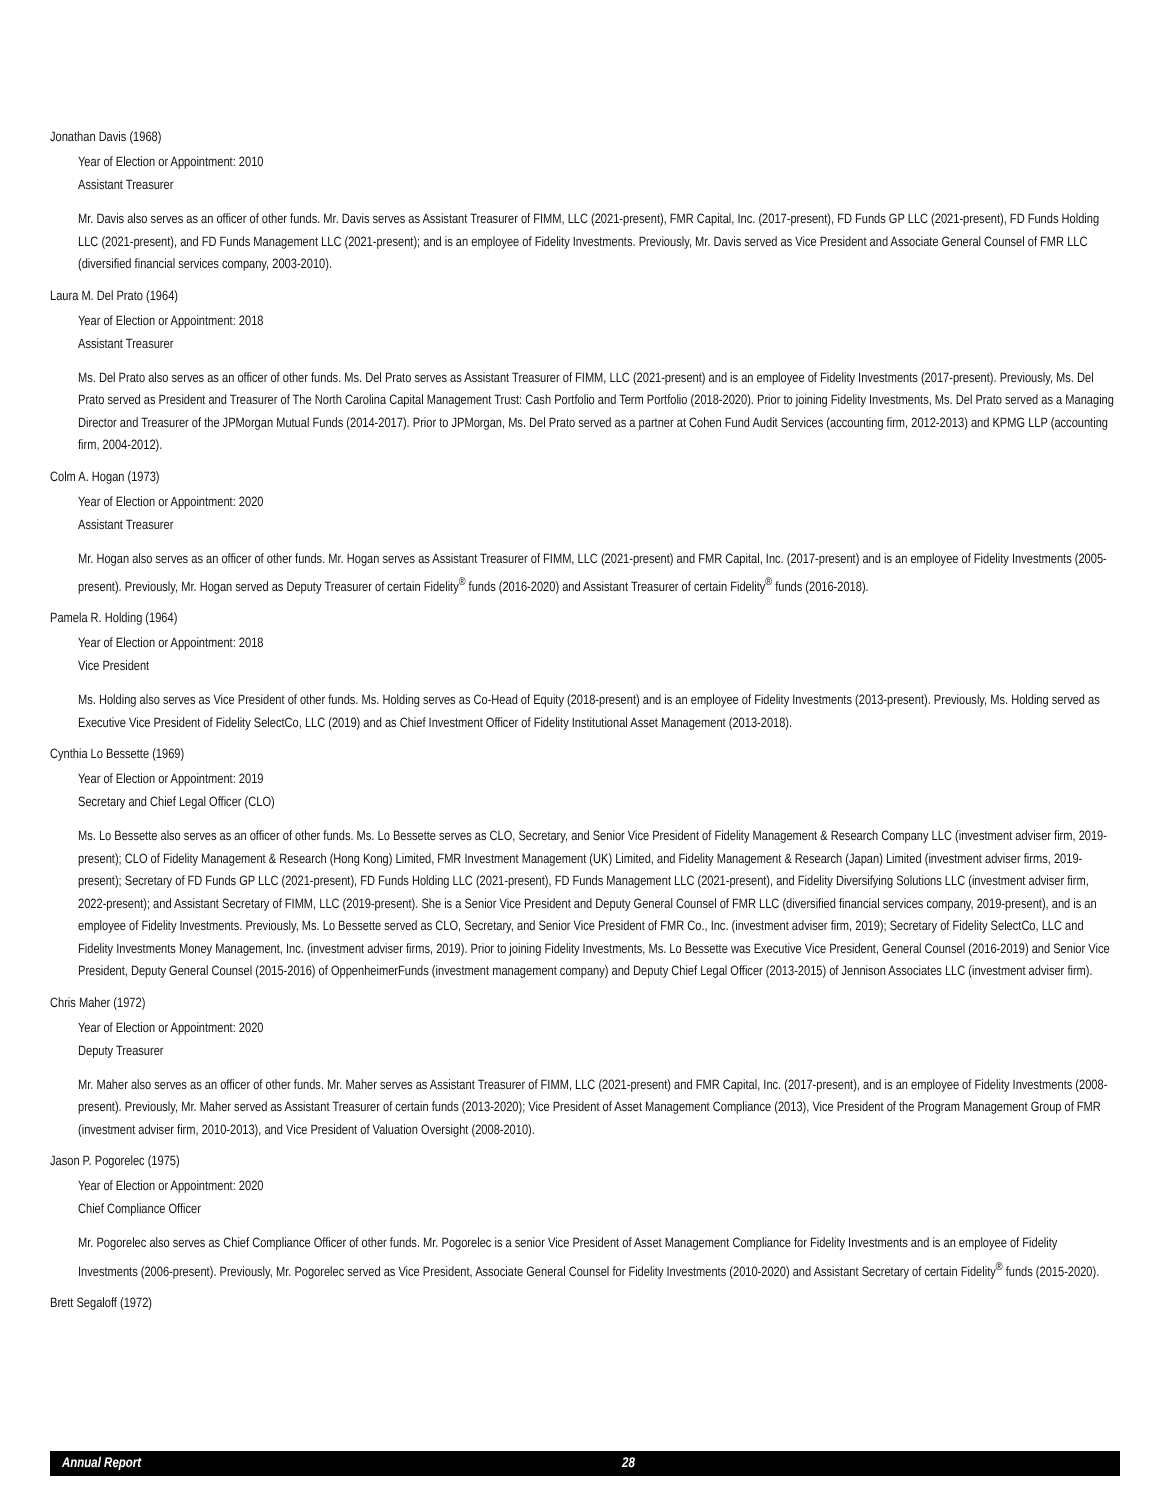Jonathan Davis (1968)
Year of Election or Appointment: 2010
Assistant Treasurer
Mr. Davis also serves as an officer of other funds. Mr. Davis serves as Assistant Treasurer of FIMM, LLC (2021-present), FMR Capital, Inc. (2017-present), FD Funds GP LLC (2021-present), FD Funds Holding LLC (2021-present), and FD Funds Management LLC (2021-present); and is an employee of Fidelity Investments. Previously, Mr. Davis served as Vice President and Associate General Counsel of FMR LLC (diversified financial services company, 2003-2010).
Laura M. Del Prato (1964)
Year of Election or Appointment: 2018
Assistant Treasurer
Ms. Del Prato also serves as an officer of other funds. Ms. Del Prato serves as Assistant Treasurer of FIMM, LLC (2021-present) and is an employee of Fidelity Investments (2017-present). Previously, Ms. Del Prato served as President and Treasurer of The North Carolina Capital Management Trust: Cash Portfolio and Term Portfolio (2018-2020). Prior to joining Fidelity Investments, Ms. Del Prato served as a Managing Director and Treasurer of the JPMorgan Mutual Funds (2014-2017). Prior to JPMorgan, Ms. Del Prato served as a partner at Cohen Fund Audit Services (accounting firm, 2012-2013) and KPMG LLP (accounting firm, 2004-2012).
Colm A. Hogan (1973)
Year of Election or Appointment: 2020
Assistant Treasurer
Mr. Hogan also serves as an officer of other funds. Mr. Hogan serves as Assistant Treasurer of FIMM, LLC (2021-present) and FMR Capital, Inc. (2017-present) and is an employee of Fidelity Investments (2005-present). Previously, Mr. Hogan served as Deputy Treasurer of certain Fidelity<sup>®</sup> funds (2016-2020) and Assistant Treasurer of certain Fidelity<sup>®</sup> funds (2016-2018).
Pamela R. Holding (1964)
Year of Election or Appointment: 2018
Vice President
Ms. Holding also serves as Vice President of other funds. Ms. Holding serves as Co-Head of Equity (2018-present) and is an employee of Fidelity Investments (2013-present). Previously, Ms. Holding served as Executive Vice President of Fidelity SelectCo, LLC (2019) and as Chief Investment Officer of Fidelity Institutional Asset Management (2013-2018).
Cynthia Lo Bessette (1969)
Year of Election or Appointment: 2019
Secretary and Chief Legal Officer (CLO)
Ms. Lo Bessette also serves as an officer of other funds. Ms. Lo Bessette serves as CLO, Secretary, and Senior Vice President of Fidelity Management & Research Company LLC (investment adviser firm, 2019-present); CLO of Fidelity Management & Research (Hong Kong) Limited, FMR Investment Management (UK) Limited, and Fidelity Management & Research (Japan) Limited (investment adviser firms, 2019-present); Secretary of FD Funds GP LLC (2021-present), FD Funds Holding LLC (2021-present), FD Funds Management LLC (2021-present), and Fidelity Diversifying Solutions LLC (investment adviser firm, 2022-present); and Assistant Secretary of FIMM, LLC (2019-present). She is a Senior Vice President and Deputy General Counsel of FMR LLC (diversified financial services company, 2019-present), and is an employee of Fidelity Investments. Previously, Ms. Lo Bessette served as CLO, Secretary, and Senior Vice President of FMR Co., Inc. (investment adviser firm, 2019); Secretary of Fidelity SelectCo, LLC and Fidelity Investments Money Management, Inc. (investment adviser firms, 2019). Prior to joining Fidelity Investments, Ms. Lo Bessette was Executive Vice President, General Counsel (2016-2019) and Senior Vice President, Deputy General Counsel (2015-2016) of OppenheimerFunds (investment management company) and Deputy Chief Legal Officer (2013-2015) of Jennison Associates LLC (investment adviser firm).
Chris Maher (1972)
Year of Election or Appointment: 2020
Deputy Treasurer
Mr. Maher also serves as an officer of other funds. Mr. Maher serves as Assistant Treasurer of FIMM, LLC (2021-present) and FMR Capital, Inc. (2017-present), and is an employee of Fidelity Investments (2008-present). Previously, Mr. Maher served as Assistant Treasurer of certain funds (2013-2020); Vice President of Asset Management Compliance (2013), Vice President of the Program Management Group of FMR (investment adviser firm, 2010-2013), and Vice President of Valuation Oversight (2008-2010).
Jason P. Pogorelec (1975)
Year of Election or Appointment: 2020
Chief Compliance Officer
Mr. Pogorelec also serves as Chief Compliance Officer of other funds. Mr. Pogorelec is a senior Vice President of Asset Management Compliance for Fidelity Investments and is an employee of Fidelity Investments (2006-present). Previously, Mr. Pogorelec served as Vice President, Associate General Counsel for Fidelity Investments (2010-2020) and Assistant Secretary of certain Fidelity<sup>®</sup> funds (2015-2020).
Brett Segaloff (1972)
Annual Report 28